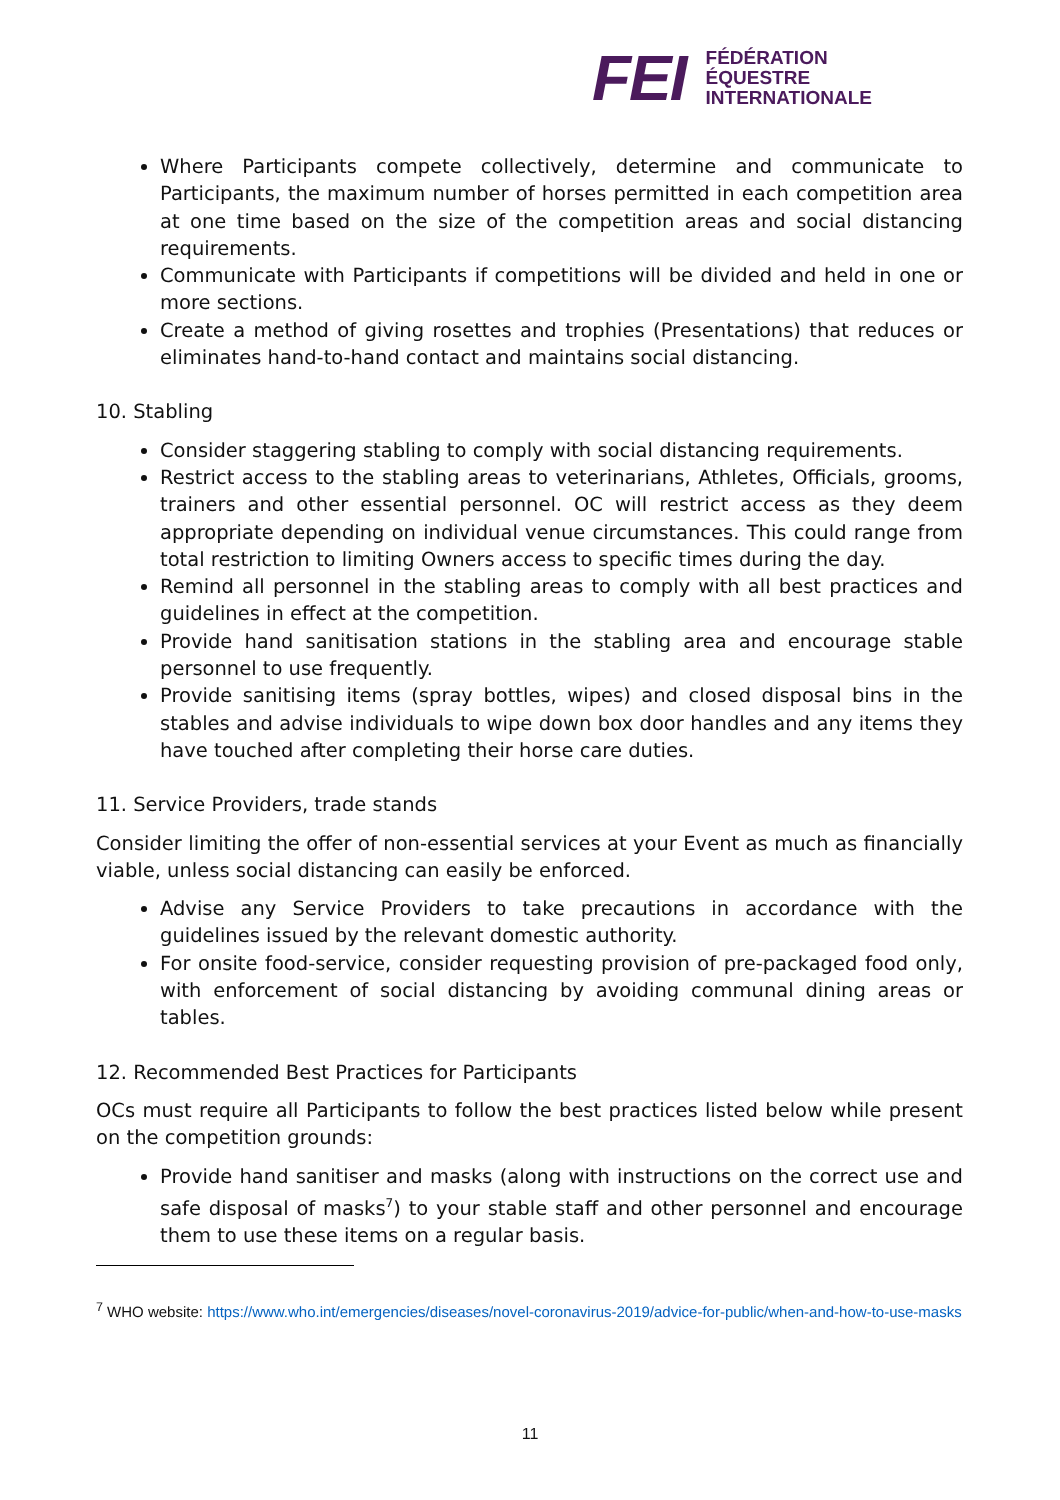FEI
FÉDÉRATION
ÉQUESTRE
INTERNATIONALE
Where Participants compete collectively, determine and communicate to Participants, the maximum number of horses permitted in each competition area at one time based on the size of the competition areas and social distancing requirements.
Communicate with Participants if competitions will be divided and held in one or more sections.
Create a method of giving rosettes and trophies (Presentations) that reduces or eliminates hand-to-hand contact and maintains social distancing.
10. Stabling
Consider staggering stabling to comply with social distancing requirements.
Restrict access to the stabling areas to veterinarians, Athletes, Officials, grooms, trainers and other essential personnel. OC will restrict access as they deem appropriate depending on individual venue circumstances. This could range from total restriction to limiting Owners access to specific times during the day.
Remind all personnel in the stabling areas to comply with all best practices and guidelines in effect at the competition.
Provide hand sanitisation stations in the stabling area and encourage stable personnel to use frequently.
Provide sanitising items (spray bottles, wipes) and closed disposal bins in the stables and advise individuals to wipe down box door handles and any items they have touched after completing their horse care duties.
11. Service Providers, trade stands
Consider limiting the offer of non-essential services at your Event as much as financially viable, unless social distancing can easily be enforced.
Advise any Service Providers to take precautions in accordance with the guidelines issued by the relevant domestic authority.
For onsite food-service, consider requesting provision of pre-packaged food only, with enforcement of social distancing by avoiding communal dining areas or tables.
12. Recommended Best Practices for Participants
OCs must require all Participants to follow the best practices listed below while present on the competition grounds:
Provide hand sanitiser and masks (along with instructions on the correct use and safe disposal of masks<sup>7</sup>) to your stable staff and other personnel and encourage them to use these items on a regular basis.
<sup>7</sup> WHO website: https://www.who.int/emergencies/diseases/novel-coronavirus-2019/advice-for-public/when-and-how-to-use-masks
11